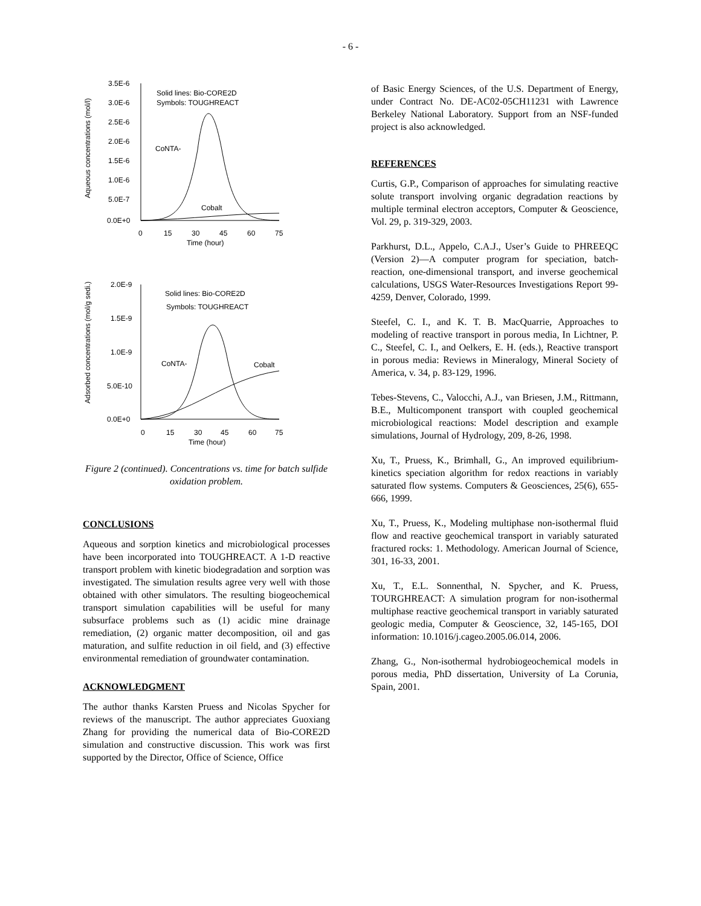- 6 -
Aqueous concentrations (mol/l)
3.5E-6
3.0E-6
2.5E-6
2.0E-6
1.5E-6
1.0E-6
5.0E-7
0.0E+0
0
15
30
45
60
75
Time (hour)
Solid lines: Bio-CORE2D
Symbols: TOUGHREACT
CoNTA-
Cobalt
Adsorbed concentrations (mol/g sedi.)
2.0E-9
1.5E-9
1.0E-9
5.0E-10
0.0E+0
0
15
30
45
60
75
Time (hour)
Solid lines: Bio-CORE2D
Symbols: TOUGHREACT
CoNTA-
Cobalt
Figure 2 (continued). Concentrations vs. time for batch sulfide oxidation problem.
CONCLUSIONS
Aqueous and sorption kinetics and microbiological processes have been incorporated into TOUGHREACT. A 1-D reactive transport problem with kinetic biodegradation and sorption was investigated. The simulation results agree very well with those obtained with other simulators. The resulting biogeochemical transport simulation capabilities will be useful for many subsurface problems such as (1) acidic mine drainage remediation, (2) organic matter decomposition, oil and gas maturation, and sulfite reduction in oil field, and (3) effective environmental remediation of groundwater contamination.
ACKNOWLEDGMENT
The author thanks Karsten Pruess and Nicolas Spycher for reviews of the manuscript. The author appreciates Guoxiang Zhang for providing the numerical data of Bio-CORE2D simulation and constructive discussion. This work was first supported by the Director, Office of Science, Office
of Basic Energy Sciences, of the U.S. Department of Energy, under Contract No. DE-AC02-05CH11231 with Lawrence Berkeley National Laboratory. Support from an NSF-funded project is also acknowledged.
REFERENCES
Curtis, G.P., Comparison of approaches for simulating reactive solute transport involving organic degradation reactions by multiple terminal electron acceptors, Computer & Geoscience, Vol. 29, p. 319-329, 2003.
Parkhurst, D.L., Appelo, C.A.J., User’s Guide to PHREEQC (Version 2)—A computer program for speciation, batch-reaction, one-dimensional transport, and inverse geochemical calculations, USGS Water-Resources Investigations Report 99-4259, Denver, Colorado, 1999.
Steefel, C. I., and K. T. B. MacQuarrie, Approaches to modeling of reactive transport in porous media, In Lichtner, P. C., Steefel, C. I., and Oelkers, E. H. (eds.), Reactive transport in porous media: Reviews in Mineralogy, Mineral Society of America, v. 34, p. 83-129, 1996.
Tebes-Stevens, C., Valocchi, A.J., van Briesen, J.M., Rittmann, B.E., Multicomponent transport with coupled geochemical microbiological reactions: Model description and example simulations, Journal of Hydrology, 209, 8-26, 1998.
Xu, T., Pruess, K., Brimhall, G., An improved equilibrium-kinetics speciation algorithm for redox reactions in variably saturated flow systems. Computers & Geosciences, 25(6), 655-666, 1999.
Xu, T., Pruess, K., Modeling multiphase non-isothermal fluid flow and reactive geochemical transport in variably saturated fractured rocks: 1. Methodology. American Journal of Science, 301, 16-33, 2001.
Xu, T., E.L. Sonnenthal, N. Spycher, and K. Pruess, TOURGHREACT: A simulation program for non-isothermal multiphase reactive geochemical transport in variably saturated geologic media, Computer & Geoscience, 32, 145-165, DOI information: 10.1016/j.cageo.2005.06.014, 2006.
Zhang, G., Non-isothermal hydrobiogeochemical models in porous media, PhD dissertation, University of La Corunia, Spain, 2001.